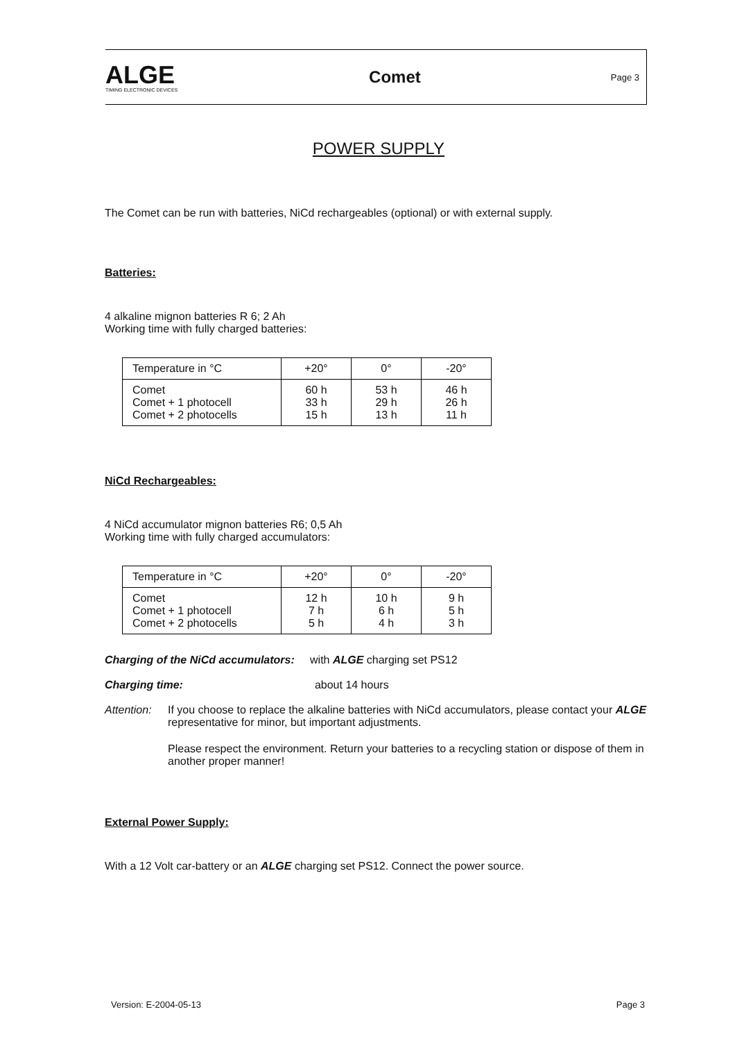ALGE
TIMING ELECTRONIC DEVICES
Comet
Page 3
POWER SUPPLY
The Comet can be run with batteries, NiCd rechargeables (optional) or with external supply.
Batteries:
4 alkaline mignon batteries R 6; 2 Ah
Working time with fully charged batteries:
| Temperature in °C | +20° | 0° | -20° |
| --- | --- | --- | --- |
| Comet Comet + 1 photocell Comet + 2 photocells | 60 h 33 h 15 h | 53 h 29 h 13 h | 46 h 26 h 11 h |
NiCd Rechargeables:
4 NiCd accumulator mignon batteries R6; 0,5 Ah
Working time with fully charged accumulators:
| Temperature in °C | +20° | 0° | -20° |
| --- | --- | --- | --- |
| Comet Comet + 1 photocell Comet + 2 photocells | 12 h 7 h 5 h | 10 h 6 h 4 h | 9 h 5 h 3 h |
Charging of the NiCd accumulators: with ALGE charging set PS12
Charging time: about 14 hours
Attention:
If you choose to replace the alkaline batteries with NiCd accumulators, please contact your ALGE representative for minor, but important adjustments.
Please respect the environment. Return your batteries to a recycling station or dispose of them in another proper manner!
External Power Supply:
With a 12 Volt car-battery or an ALGE charging set PS12. Connect the power source.
Version: E-2004-05-13 Page 3